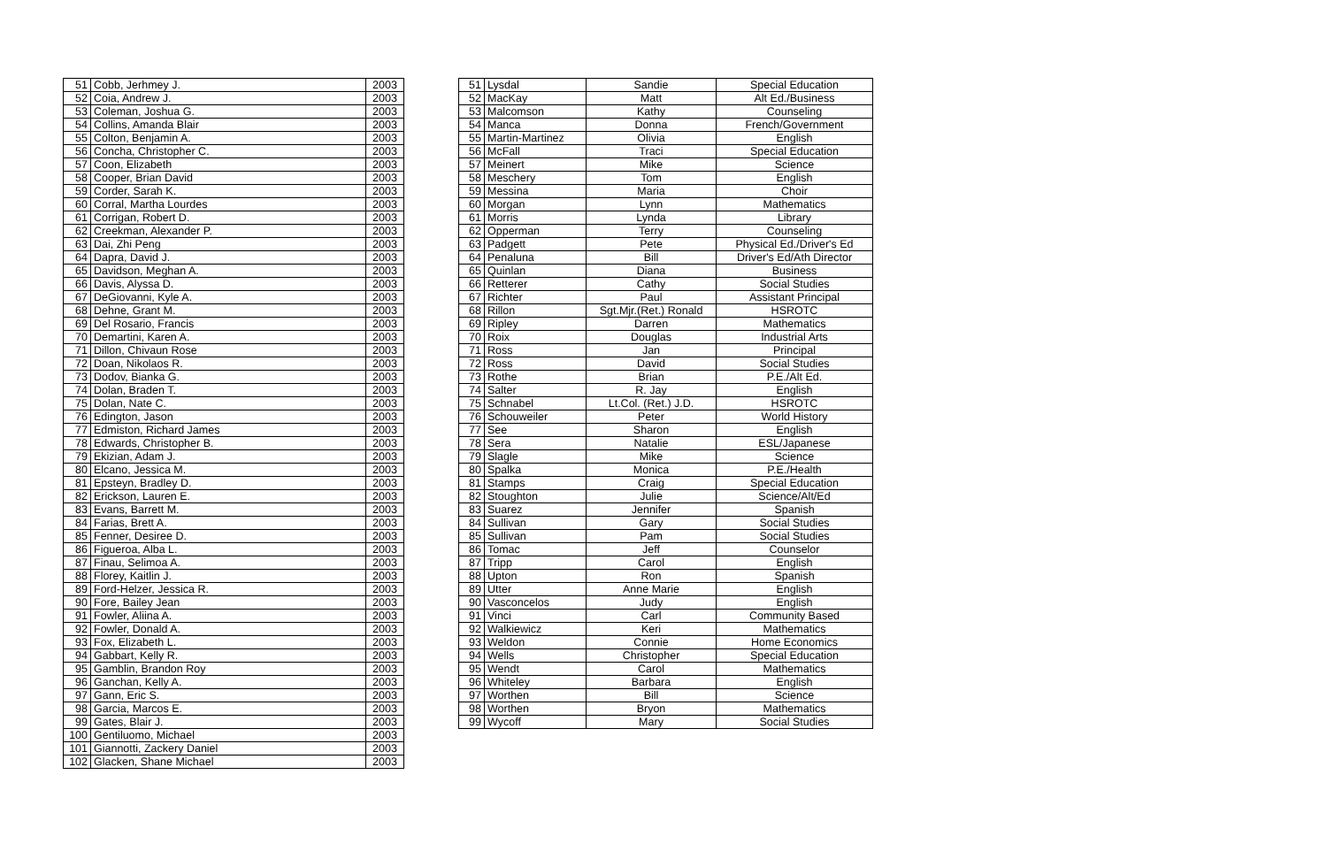| 51 | Cobb, Jerhmey J. | 2003 |
| 52 | Coia, Andrew J. | 2003 |
| 53 | Coleman, Joshua G. | 2003 |
| 54 | Collins, Amanda Blair | 2003 |
| 55 | Colton, Benjamin A. | 2003 |
| 56 | Concha, Christopher C. | 2003 |
| 57 | Coon, Elizabeth | 2003 |
| 58 | Cooper, Brian David | 2003 |
| 59 | Corder, Sarah K. | 2003 |
| 60 | Corral, Martha Lourdes | 2003 |
| 61 | Corrigan, Robert D. | 2003 |
| 62 | Creekman, Alexander P. | 2003 |
| 63 | Dai, Zhi Peng | 2003 |
| 64 | Dapra, David J. | 2003 |
| 65 | Davidson, Meghan A. | 2003 |
| 66 | Davis, Alyssa D. | 2003 |
| 67 | DeGiovanni, Kyle A. | 2003 |
| 68 | Dehne, Grant M. | 2003 |
| 69 | Del Rosario, Francis | 2003 |
| 70 | Demartini, Karen A. | 2003 |
| 71 | Dillon, Chivaun Rose | 2003 |
| 72 | Doan, Nikolaos R. | 2003 |
| 73 | Dodov, Bianka G. | 2003 |
| 74 | Dolan, Braden T. | 2003 |
| 75 | Dolan, Nate C. | 2003 |
| 76 | Edington, Jason | 2003 |
| 77 | Edmiston, Richard James | 2003 |
| 78 | Edwards, Christopher B. | 2003 |
| 79 | Ekizian, Adam J. | 2003 |
| 80 | Elcano, Jessica M. | 2003 |
| 81 | Epsteyn, Bradley D. | 2003 |
| 82 | Erickson, Lauren E. | 2003 |
| 83 | Evans, Barrett M. | 2003 |
| 84 | Farias, Brett A. | 2003 |
| 85 | Fenner, Desiree D. | 2003 |
| 86 | Figueroa, Alba L. | 2003 |
| 87 | Finau, Selimoa A. | 2003 |
| 88 | Florey, Kaitlin J. | 2003 |
| 89 | Ford-Helzer, Jessica R. | 2003 |
| 90 | Fore, Bailey Jean | 2003 |
| 91 | Fowler, Aliina A. | 2003 |
| 92 | Fowler, Donald A. | 2003 |
| 93 | Fox, Elizabeth L. | 2003 |
| 94 | Gabbart, Kelly R. | 2003 |
| 95 | Gamblin, Brandon Roy | 2003 |
| 96 | Ganchan, Kelly A. | 2003 |
| 97 | Gann, Eric S. | 2003 |
| 98 | Garcia, Marcos E. | 2003 |
| 99 | Gates, Blair J. | 2003 |
| 100 | Gentiluomo, Michael | 2003 |
| 101 | Giannotti, Zackery Daniel | 2003 |
| 102 | Glacken, Shane Michael | 2003 |
| 51 | Lysdal | Sandie | Special Education |
| 52 | MacKay | Matt | Alt Ed./Business |
| 53 | Malcomson | Kathy | Counseling |
| 54 | Manca | Donna | French/Government |
| 55 | Martin-Martinez | Olivia | English |
| 56 | McFall | Traci | Special Education |
| 57 | Meinert | Mike | Science |
| 58 | Meschery | Tom | English |
| 59 | Messina | Maria | Choir |
| 60 | Morgan | Lynn | Mathematics |
| 61 | Morris | Lynda | Library |
| 62 | Opperman | Terry | Counseling |
| 63 | Padgett | Pete | Physical Ed./Driver's Ed |
| 64 | Penaluna | Bill | Driver's Ed/Ath Director |
| 65 | Quinlan | Diana | Business |
| 66 | Retterer | Cathy | Social Studies |
| 67 | Richter | Paul | Assistant Principal |
| 68 | Rillon | Sgt.Mjr.(Ret.) Ronald | HSROTC |
| 69 | Ripley | Darren | Mathematics |
| 70 | Roix | Douglas | Industrial Arts |
| 71 | Ross | Jan | Principal |
| 72 | Ross | David | Social Studies |
| 73 | Rothe | Brian | P.E./Alt Ed. |
| 74 | Salter | R. Jay | English |
| 75 | Schnabel | Lt.Col. (Ret.) J.D. | HSROTC |
| 76 | Schouweiler | Peter | World History |
| 77 | See | Sharon | English |
| 78 | Sera | Natalie | ESL/Japanese |
| 79 | Slagle | Mike | Science |
| 80 | Spalka | Monica | P.E./Health |
| 81 | Stamps | Craig | Special Education |
| 82 | Stoughton | Julie | Science/Alt/Ed |
| 83 | Suarez | Jennifer | Spanish |
| 84 | Sullivan | Gary | Social Studies |
| 85 | Sullivan | Pam | Social Studies |
| 86 | Tomac | Jeff | Counselor |
| 87 | Tripp | Carol | English |
| 88 | Upton | Ron | Spanish |
| 89 | Utter | Anne Marie | English |
| 90 | Vasconcelos | Judy | English |
| 91 | Vinci | Carl | Community Based |
| 92 | Walkiewicz | Keri | Mathematics |
| 93 | Weldon | Connie | Home Economics |
| 94 | Wells | Christopher | Special Education |
| 95 | Wendt | Carol | Mathematics |
| 96 | Whiteley | Barbara | English |
| 97 | Worthen | Bill | Science |
| 98 | Worthen | Bryon | Mathematics |
| 99 | Wycoff | Mary | Social Studies |